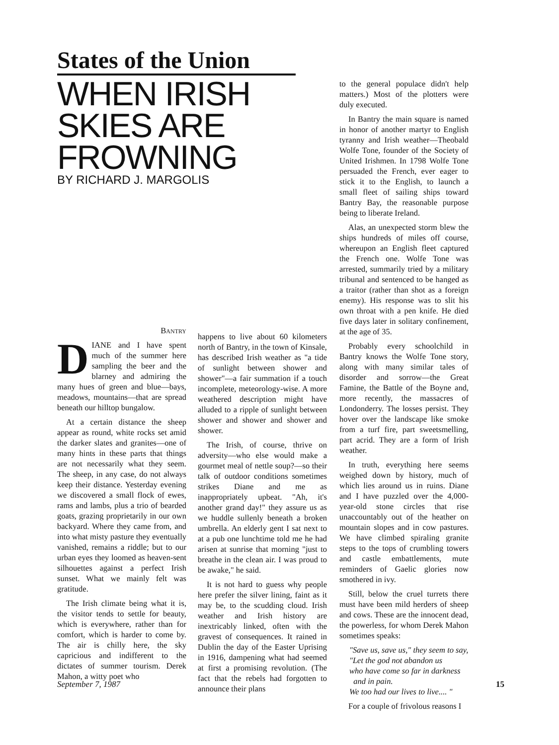States of the Union
WHEN IRISH SKIES ARE FROWNING
BY RICHARD J. MARGOLIS
Bantry
DIANE and I have spent much of the summer here sampling the beer and the blarney and admiring the many hues of green and blue—bays, meadows, mountains—that are spread beneath our hilltop bungalow.
At a certain distance the sheep appear as round, white rocks set amid the darker slates and granites—one of many hints in these parts that things are not necessarily what they seem. The sheep, in any case, do not always keep their distance. Yesterday evening we discovered a small flock of ewes, rams and lambs, plus a trio of bearded goats, grazing proprietarily in our own backyard. Where they came from, and into what misty pasture they eventually vanished, remains a riddle; but to our urban eyes they loomed as heaven-sent silhouettes against a perfect Irish sunset. What we mainly felt was gratitude.
The Irish climate being what it is, the visitor tends to settle for beauty, which is everywhere, rather than for comfort, which is harder to come by. The air is chilly here, the sky capricious and indifferent to the dictates of summer tourism. Derek Mahon, a witty poet who
happens to live about 60 kilometers north of Bantry, in the town of Kinsale, has described Irish weather as "a tide of sunlight between shower and shower"—a fair summation if a touch incomplete, meteorology-wise. A more weathered description might have alluded to a ripple of sunlight between shower and shower and shower and shower.
The Irish, of course, thrive on adversity—who else would make a gourmet meal of nettle soup?—so their talk of outdoor conditions sometimes strikes Diane and me as inappropriately upbeat. "Ah, it's another grand day!" they assure us as we huddle sullenly beneath a broken umbrella. An elderly gent I sat next to at a pub one lunchtime told me he had arisen at sunrise that morning "just to breathe in the clean air. I was proud to be awake," he said.
It is not hard to guess why people here prefer the silver lining, faint as it may be, to the scudding cloud. Irish weather and Irish history are inextricably linked, often with the gravest of consequences. It rained in Dublin the day of the Easter Uprising in 1916, dampening what had seemed at first a promising revolution. (The fact that the rebels had forgotten to announce their plans
to the general populace didn't help matters.) Most of the plotters were duly executed.
In Bantry the main square is named in honor of another martyr to English tyranny and Irish weather—Theobald Wolfe Tone, founder of the Society of United Irishmen. In 1798 Wolfe Tone persuaded the French, ever eager to stick it to the English, to launch a small fleet of sailing ships toward Bantry Bay, the reasonable purpose being to liberate Ireland.
Alas, an unexpected storm blew the ships hundreds of miles off course, whereupon an English fleet captured the French one. Wolfe Tone was arrested, summarily tried by a military tribunal and sentenced to be hanged as a traitor (rather than shot as a foreign enemy). His response was to slit his own throat with a pen knife. He died five days later in solitary confinement, at the age of 35.
Probably every schoolchild in Bantry knows the Wolfe Tone story, along with many similar tales of disorder and sorrow—the Great Famine, the Battle of the Boyne and, more recently, the massacres of Londonderry. The losses persist. They hover over the landscape like smoke from a turf fire, part sweetsmelling, part acrid. They are a form of Irish weather.
In truth, everything here seems weighed down by history, much of which lies around us in ruins. Diane and I have puzzled over the 4,000-year-old stone circles that rise unaccountably out of the heather on mountain slopes and in cow pastures. We have climbed spiraling granite steps to the tops of crumbling towers and castle embattlements, mute reminders of Gaelic glories now smothered in ivy.
Still, below the cruel turrets there must have been mild herders of sheep and cows. These are the innocent dead, the powerless, for whom Derek Mahon sometimes speaks:
"Save us, save us," they seem to say,
"Let the god not abandon us
who have come so far in darkness
and in pain.
We too had our lives to live.... "
For a couple of frivolous reasons I
September 7, 1987 15